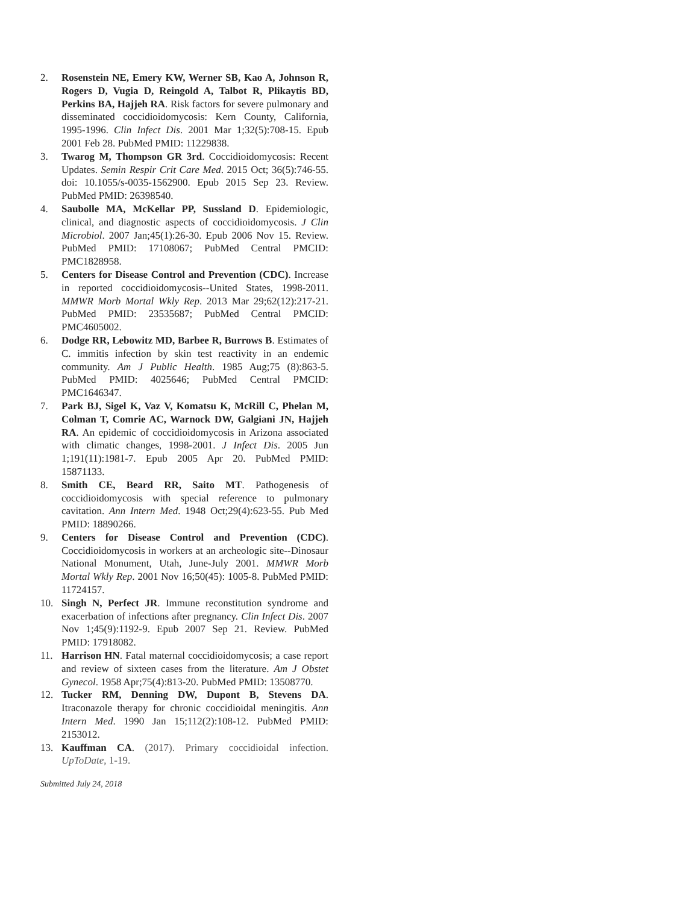2. Rosenstein NE, Emery KW, Werner SB, Kao A, Johnson R, Rogers D, Vugia D, Reingold A, Talbot R, Plikaytis BD, Perkins BA, Hajjeh RA. Risk factors for severe pulmonary and disseminated coccidioidomycosis: Kern County, California, 1995-1996. Clin Infect Dis. 2001 Mar 1;32(5):708-15. Epub 2001 Feb 28. PubMed PMID: 11229838.
3. Twarog M, Thompson GR 3rd. Coccidioidomycosis: Recent Updates. Semin Respir Crit Care Med. 2015 Oct; 36(5):746-55. doi: 10.1055/s-0035-1562900. Epub 2015 Sep 23. Review. PubMed PMID: 26398540.
4. Saubolle MA, McKellar PP, Sussland D. Epidemiologic, clinical, and diagnostic aspects of coccidioidomycosis. J Clin Microbiol. 2007 Jan;45(1):26-30. Epub 2006 Nov 15. Review. PubMed PMID: 17108067; PubMed Central PMCID: PMC1828958.
5. Centers for Disease Control and Prevention (CDC). Increase in reported coccidioidomycosis--United States, 1998-2011. MMWR Morb Mortal Wkly Rep. 2013 Mar 29;62(12):217-21. PubMed PMID: 23535687; PubMed Central PMCID: PMC4605002.
6. Dodge RR, Lebowitz MD, Barbee R, Burrows B. Estimates of C. immitis infection by skin test reactivity in an endemic community. Am J Public Health. 1985 Aug;75 (8):863-5. PubMed PMID: 4025646; PubMed Central PMCID: PMC1646347.
7. Park BJ, Sigel K, Vaz V, Komatsu K, McRill C, Phelan M, Colman T, Comrie AC, Warnock DW, Galgiani JN, Hajjeh RA. An epidemic of coccidioidomycosis in Arizona associated with climatic changes, 1998-2001. J Infect Dis. 2005 Jun 1;191(11):1981-7. Epub 2005 Apr 20. PubMed PMID: 15871133.
8. Smith CE, Beard RR, Saito MT. Pathogenesis of coccidioidomycosis with special reference to pulmonary cavitation. Ann Intern Med. 1948 Oct;29(4):623-55. Pub Med PMID: 18890266.
9. Centers for Disease Control and Prevention (CDC). Coccidioidomycosis in workers at an archeologic site--Dinosaur National Monument, Utah, June-July 2001. MMWR Morb Mortal Wkly Rep. 2001 Nov 16;50(45): 1005-8. PubMed PMID: 11724157.
10. Singh N, Perfect JR. Immune reconstitution syndrome and exacerbation of infections after pregnancy. Clin Infect Dis. 2007 Nov 1;45(9):1192-9. Epub 2007 Sep 21. Review. PubMed PMID: 17918082.
11. Harrison HN. Fatal maternal coccidioidomycosis; a case report and review of sixteen cases from the literature. Am J Obstet Gynecol. 1958 Apr;75(4):813-20. PubMed PMID: 13508770.
12. Tucker RM, Denning DW, Dupont B, Stevens DA. Itraconazole therapy for chronic coccidioidal meningitis. Ann Intern Med. 1990 Jan 15;112(2):108-12. PubMed PMID: 2153012.
13. Kauffman CA. (2017). Primary coccidioidal infection. UpToDate, 1-19.
Submitted July 24, 2018